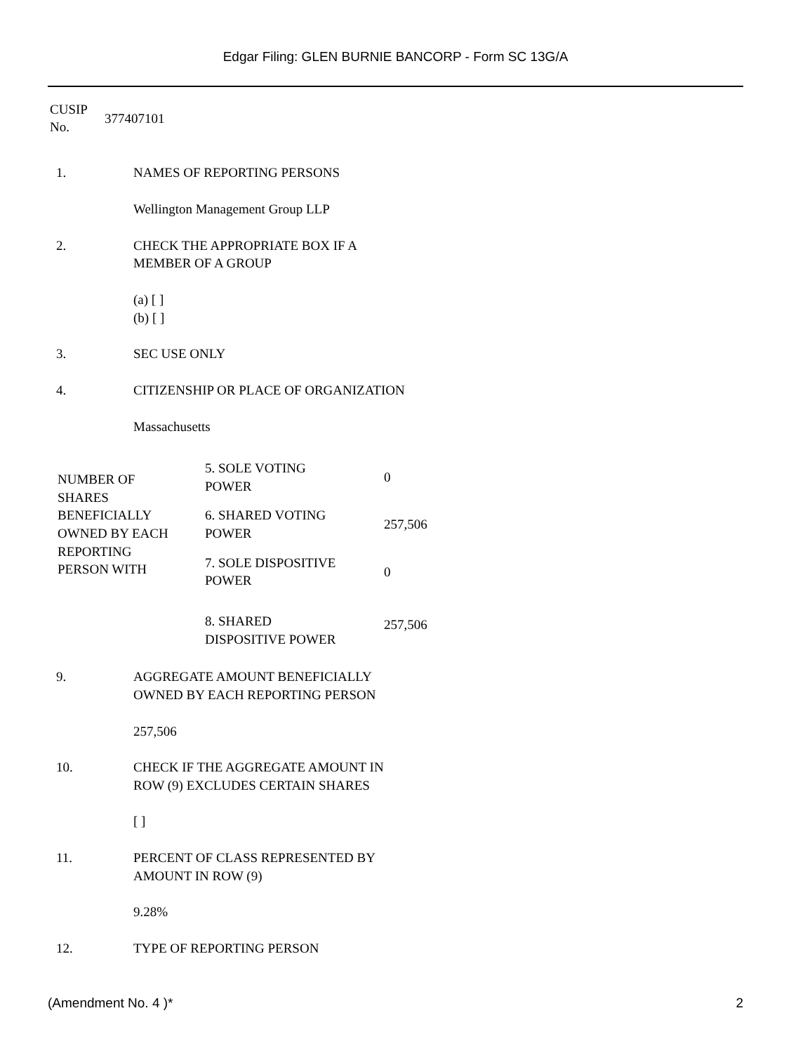Edgar Filing: GLEN BURNIE BANCORP - Form SC 13G/A
CUSIP
No.
377407101
| 1. | NAMES OF REPORTING PERSONS |
| | Wellington Management Group LLP |
| 2. | CHECK THE APPROPRIATE BOX IF A MEMBER OF A GROUP |
| | (a) [ ] (b) [ ] |
| 3. | SEC USE ONLY |
| 4. | CITIZENSHIP OR PLACE OF ORGANIZATION |
| | Massachusetts |
| NUMBER OF SHARES BENEFICIALLY OWNED BY EACH REPORTING PERSON WITH | 5. SOLE VOTING POWER | 0 |
| | 6. SHARED VOTING POWER | 257,506 |
| | 7. SOLE DISPOSITIVE POWER | 0 |
| | 8. SHARED DISPOSITIVE POWER | 257,506 |
| 9. | AGGREGATE AMOUNT BENEFICIALLY OWNED BY EACH REPORTING PERSON |
| | 257,506 |
| 10. | CHECK IF THE AGGREGATE AMOUNT IN ROW (9) EXCLUDES CERTAIN SHARES |
| | [ ] |
| 11. | PERCENT OF CLASS REPRESENTED BY AMOUNT IN ROW (9) |
| | 9.28% |
| 12. | TYPE OF REPORTING PERSON |
(Amendment No. 4 )* 2